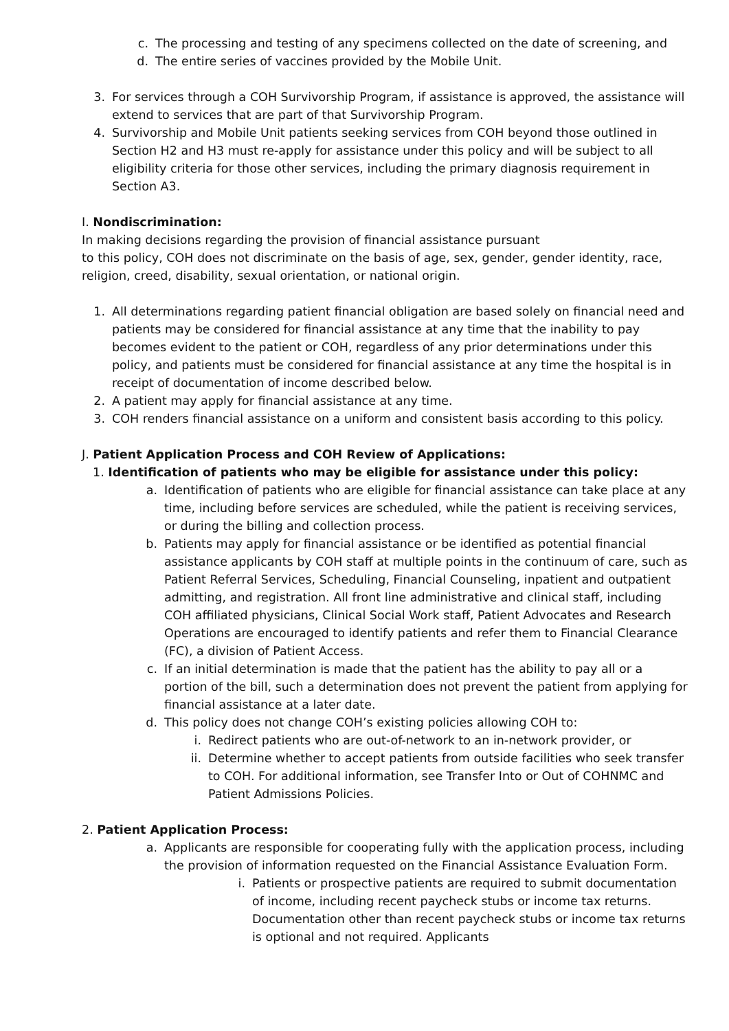c. The processing and testing of any specimens collected on the date of screening, and
d. The entire series of vaccines provided by the Mobile Unit.
3. For services through a COH Survivorship Program, if assistance is approved, the assistance will extend to services that are part of that Survivorship Program.
4. Survivorship and Mobile Unit patients seeking services from COH beyond those outlined in Section H2 and H3 must re-apply for assistance under this policy and will be subject to all eligibility criteria for those other services, including the primary diagnosis requirement in Section A3.
I. Nondiscrimination:
In making decisions regarding the provision of financial assistance pursuant
to this policy, COH does not discriminate on the basis of age, sex, gender, gender identity, race, religion, creed, disability, sexual orientation, or national origin.
1. All determinations regarding patient financial obligation are based solely on financial need and patients may be considered for financial assistance at any time that the inability to pay becomes evident to the patient or COH, regardless of any prior determinations under this policy, and patients must be considered for financial assistance at any time the hospital is in receipt of documentation of income described below.
2. A patient may apply for financial assistance at any time.
3. COH renders financial assistance on a uniform and consistent basis according to this policy.
J. Patient Application Process and COH Review of Applications:
1. Identification of patients who may be eligible for assistance under this policy:
a. Identification of patients who are eligible for financial assistance can take place at any time, including before services are scheduled, while the patient is receiving services, or during the billing and collection process.
b. Patients may apply for financial assistance or be identified as potential financial assistance applicants by COH staff at multiple points in the continuum of care, such as Patient Referral Services, Scheduling, Financial Counseling, inpatient and outpatient admitting, and registration. All front line administrative and clinical staff, including COH affiliated physicians, Clinical Social Work staff, Patient Advocates and Research Operations are encouraged to identify patients and refer them to Financial Clearance (FC), a division of Patient Access.
c. If an initial determination is made that the patient has the ability to pay all or a portion of the bill, such a determination does not prevent the patient from applying for financial assistance at a later date.
d. This policy does not change COH’s existing policies allowing COH to:
i. Redirect patients who are out-of-network to an in-network provider, or
ii. Determine whether to accept patients from outside facilities who seek transfer to COH. For additional information, see Transfer Into or Out of COHNMC and Patient Admissions Policies.
2. Patient Application Process:
a. Applicants are responsible for cooperating fully with the application process, including the provision of information requested on the Financial Assistance Evaluation Form.
i. Patients or prospective patients are required to submit documentation of income, including recent paycheck stubs or income tax returns. Documentation other than recent paycheck stubs or income tax returns is optional and not required. Applicants